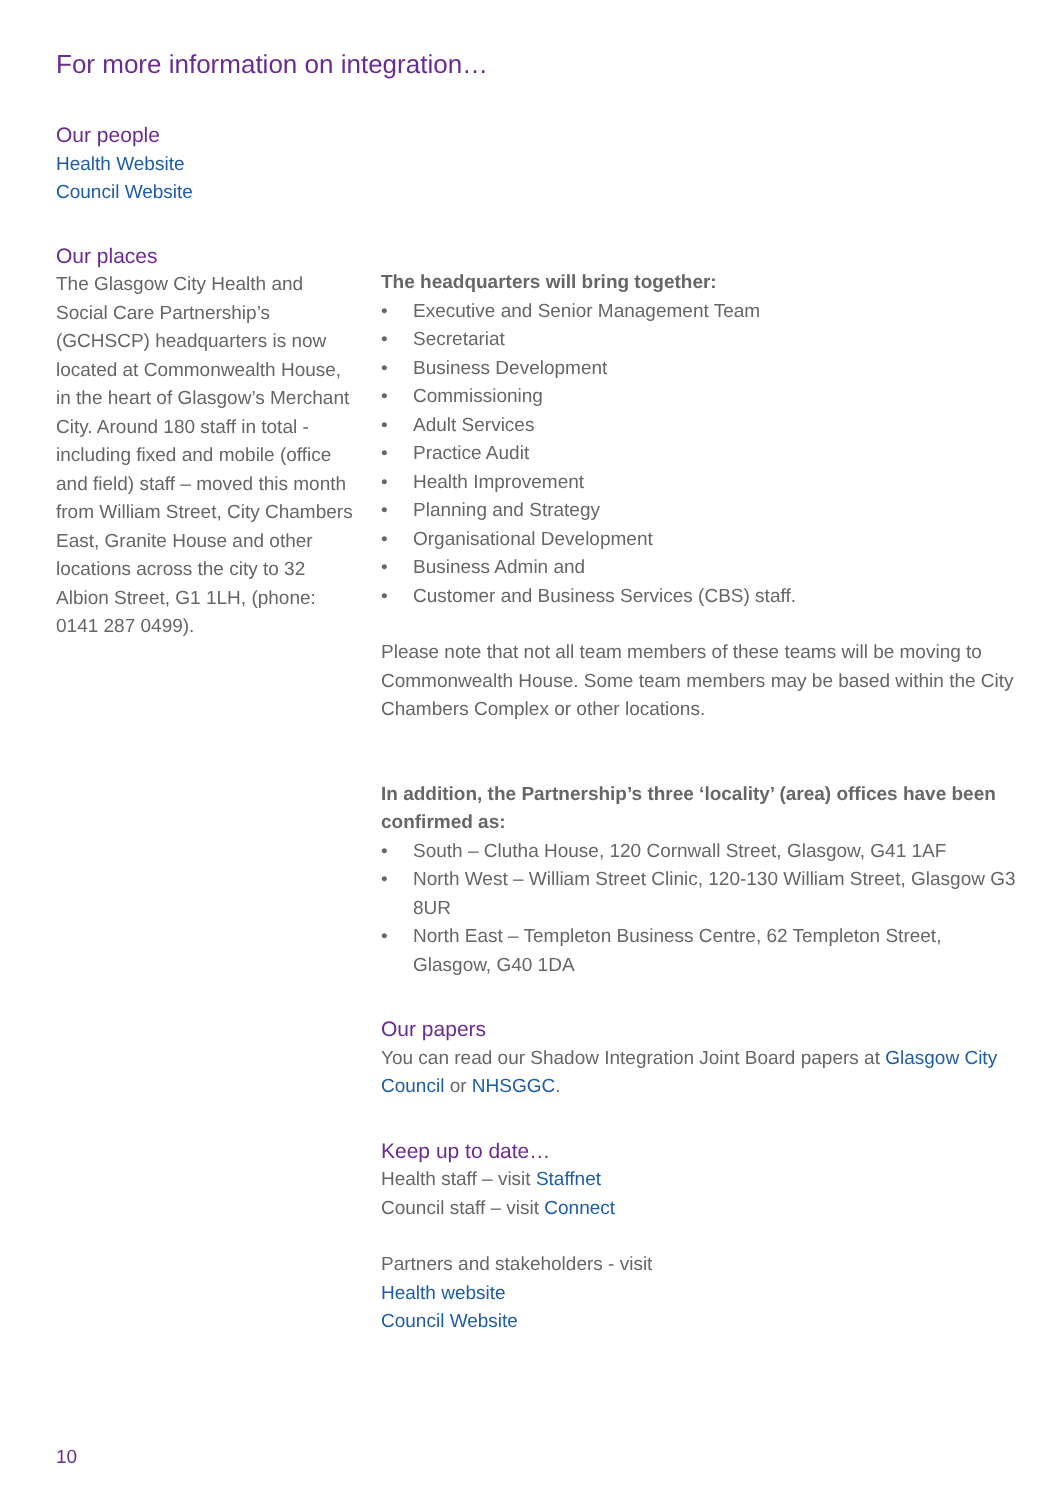For more information on integration…
Our people
Health Website
Council Website
Our places
The Glasgow City Health and Social Care Partnership’s (GCHSCP) headquarters is now located at Commonwealth House, in the heart of Glasgow’s Merchant City. Around 180 staff in total - including fixed and mobile (office and field) staff – moved this month from William Street, City Chambers East, Granite House and other locations across the city to 32 Albion Street, G1 1LH, (phone: 0141 287 0499).
The headquarters will bring together:
• Executive and Senior Management Team
• Secretariat
• Business Development
• Commissioning
• Adult Services
• Practice Audit
• Health Improvement
• Planning and Strategy
• Organisational Development
• Business Admin and
• Customer and Business Services (CBS) staff.
Please note that not all team members of these teams will be moving to Commonwealth House. Some team members may be based within the City Chambers Complex or other locations.
In addition, the Partnership’s three ‘locality’ (area) offices have been confirmed as:
• South – Clutha House, 120 Cornwall Street, Glasgow, G41 1AF
• North West – William Street Clinic, 120-130 William Street, Glasgow G3 8UR
• North East – Templeton Business Centre, 62 Templeton Street, Glasgow, G40 1DA
Our papers
You can read our Shadow Integration Joint Board papers at Glasgow City Council or NHSGGC.
Keep up to date…
Health staff – visit Staffnet
Council staff – visit Connect
Partners and stakeholders - visit
Health website
Council Website
10